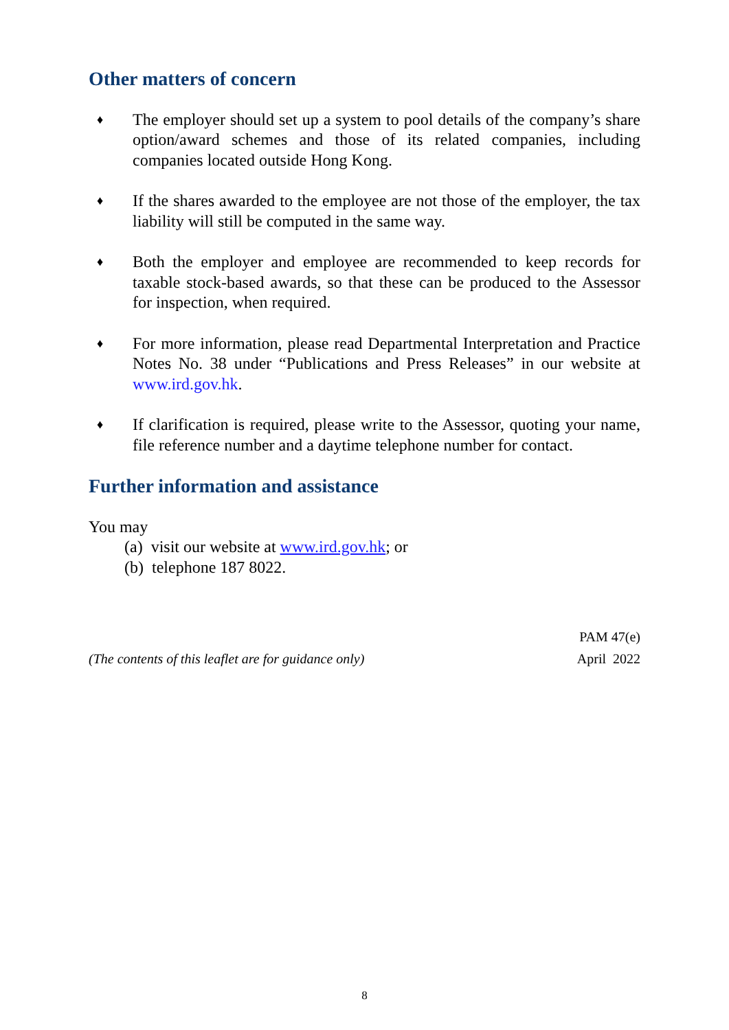Other matters of concern
♦
The employer should set up a system to pool details of the company’s share option/award schemes and those of its related companies, including companies located outside Hong Kong.
♦
If the shares awarded to the employee are not those of the employer, the tax liability will still be computed in the same way.
♦
Both the employer and employee are recommended to keep records for taxable stock-based awards, so that these can be produced to the Assessor for inspection, when required.
♦
For more information, please read Departmental Interpretation and Practice Notes No. 38 under “Publications and Press Releases” in our website at www.ird.gov.hk.
♦
If clarification is required, please write to the Assessor, quoting your name, file reference number and a daytime telephone number for contact.
Further information and assistance
You may
(a) visit our website at www.ird.gov.hk; or
(b) telephone 187 8022.
(The contents of this leaflet are for guidance only)
PAM 47(e)
April 2022
8